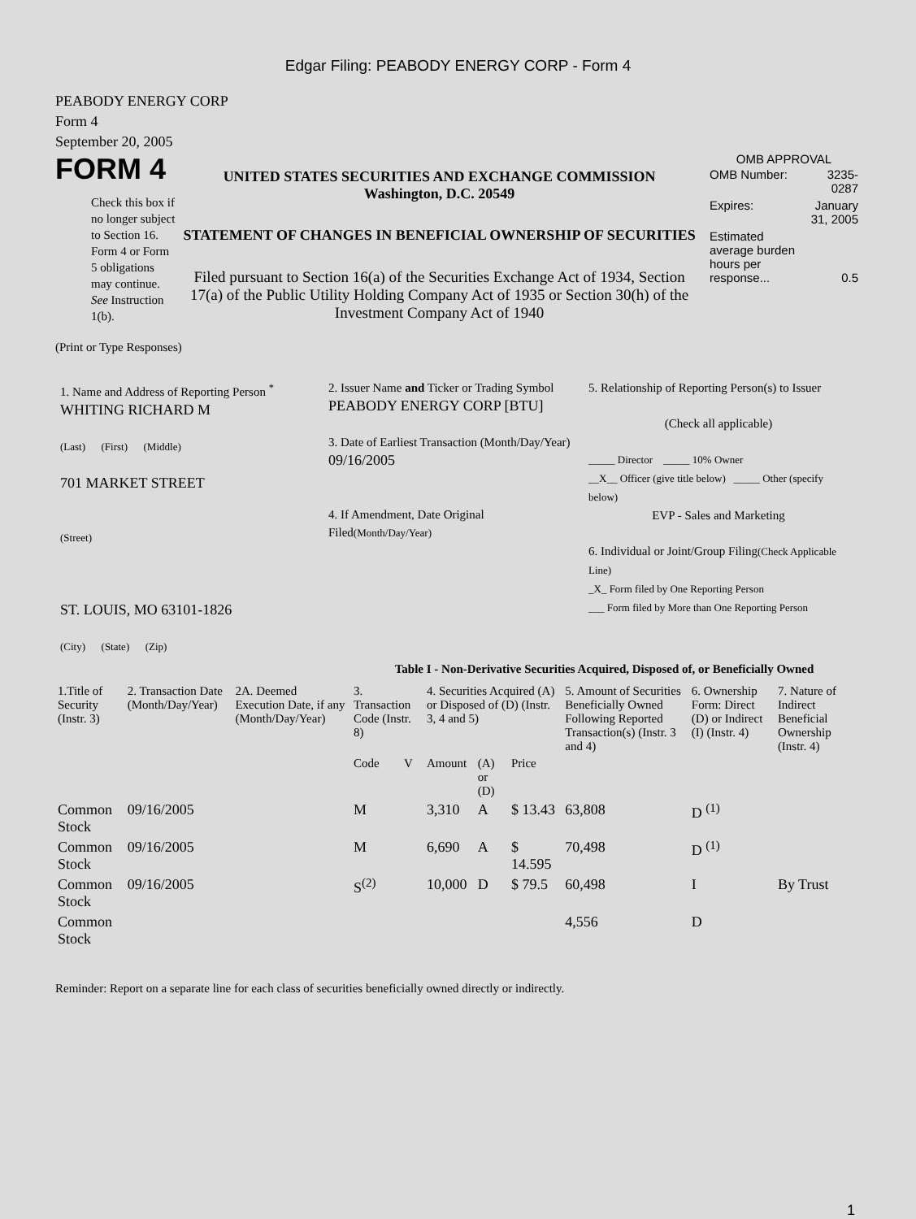Edgar Filing: PEABODY ENERGY CORP - Form 4
PEABODY ENERGY CORP
Form 4
September 20, 2005
FORM 4
Check this box if no longer subject to Section 16. Form 4 or Form 5 obligations may continue. See Instruction 1(b).
UNITED STATES SECURITIES AND EXCHANGE COMMISSION
Washington, D.C. 20549
STATEMENT OF CHANGES IN BENEFICIAL OWNERSHIP OF SECURITIES
Filed pursuant to Section 16(a) of the Securities Exchange Act of 1934, Section 17(a) of the Public Utility Holding Company Act of 1935 or Section 30(h) of the Investment Company Act of 1940
OMB APPROVAL
| OMB Number: | 3235-0287 |
| Expires: | January 31, 2005 |
| Estimated average burden hours per response... | 0.5 |
(Print or Type Responses)
1. Name and Address of Reporting Person <sup>*</sup>
WHITING RICHARD M
(Last) (First) (Middle)
701 MARKET STREET
(Street)
ST. LOUIS, MO 63101-1826
(City) (State) (Zip)
2. Issuer Name and Ticker or Trading Symbol
PEABODY ENERGY CORP [BTU]
3. Date of Earliest Transaction (Month/Day/Year)
09/16/2005
4. If Amendment, Date Original Filed(Month/Day/Year)
5. Relationship of Reporting Person(s) to Issuer
(Check all applicable)
_____ Director _____ 10% Owner
__X__ Officer (give title below) _____ Other (specify below)
EVP - Sales and Marketing
6. Individual or Joint/Group Filing(Check Applicable Line)
_X_ Form filed by One Reporting Person
___ Form filed by More than One Reporting Person
Table I - Non-Derivative Securities Acquired, Disposed of, or Beneficially Owned
| 1.Title of Security (Instr. 3) | 2. Transaction Date (Month/Day/Year) | 2A. Deemed Execution Date, if any (Month/Day/Year) | 3. Transaction Code (Instr. 8) | | 4. Securities Acquired (A) or Disposed of (D) (Instr. 3, 4 and 5) | | | 5. Amount of Securities Beneficially Owned Following Reported Transaction(s) (Instr. 3 and 4) | 6. Ownership Form: Direct (D) or Indirect (I) (Instr. 4) | 7. Nature of Indirect Beneficial Ownership (Instr. 4) |
| --- | --- | --- | --- | --- | --- | --- | --- | --- | --- | --- |
| | | | Code | V | Amount | (A) or (D) | Price | | | |
| Common Stock | 09/16/2005 | | M | | 3,310 | A | $ 13.43 | 63,808 | D <sup>(1)</sup> | |
| Common Stock | 09/16/2005 | | M | | 6,690 | A | $ 14.595 | 70,498 | D <sup>(1)</sup> | |
| Common Stock | 09/16/2005 | | S<sup>(2)</sup> | | 10,000 | D | $ 79.5 | 60,498 | I | By Trust |
| Common Stock | | | | | | | | 4,556 | D | |
Reminder: Report on a separate line for each class of securities beneficially owned directly or indirectly.
1